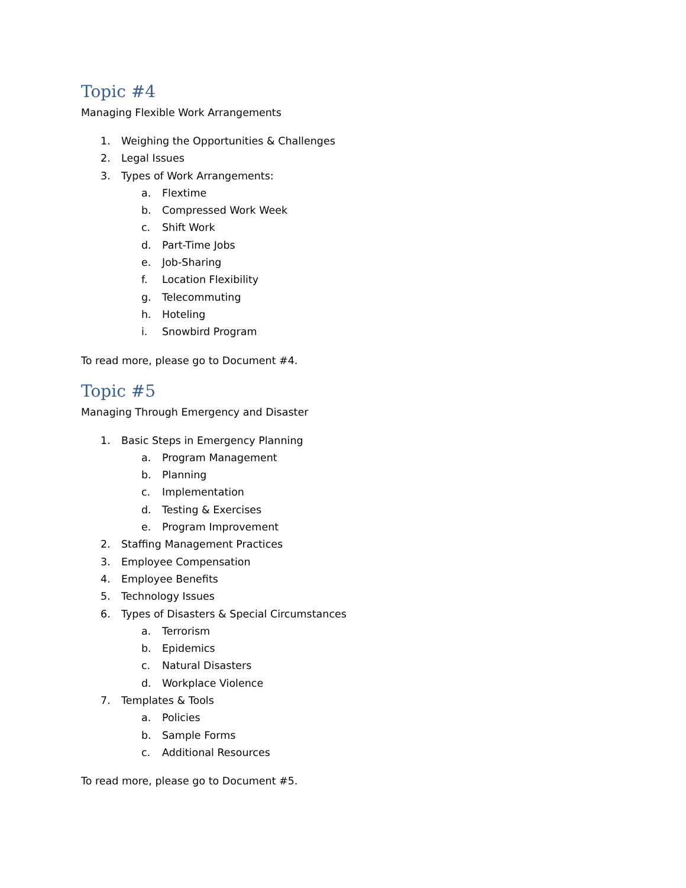Topic #4
Managing Flexible Work Arrangements
1. Weighing the Opportunities & Challenges
2. Legal Issues
3. Types of Work Arrangements:
a. Flextime
b. Compressed Work Week
c. Shift Work
d. Part-Time Jobs
e. Job-Sharing
f. Location Flexibility
g. Telecommuting
h. Hoteling
i. Snowbird Program
To read more, please go to Document #4.
Topic #5
Managing Through Emergency and Disaster
1. Basic Steps in Emergency Planning
a. Program Management
b. Planning
c. Implementation
d. Testing & Exercises
e. Program Improvement
2. Staffing Management Practices
3. Employee Compensation
4. Employee Benefits
5. Technology Issues
6. Types of Disasters & Special Circumstances
a. Terrorism
b. Epidemics
c. Natural Disasters
d. Workplace Violence
7. Templates & Tools
a. Policies
b. Sample Forms
c. Additional Resources
To read more, please go to Document #5.